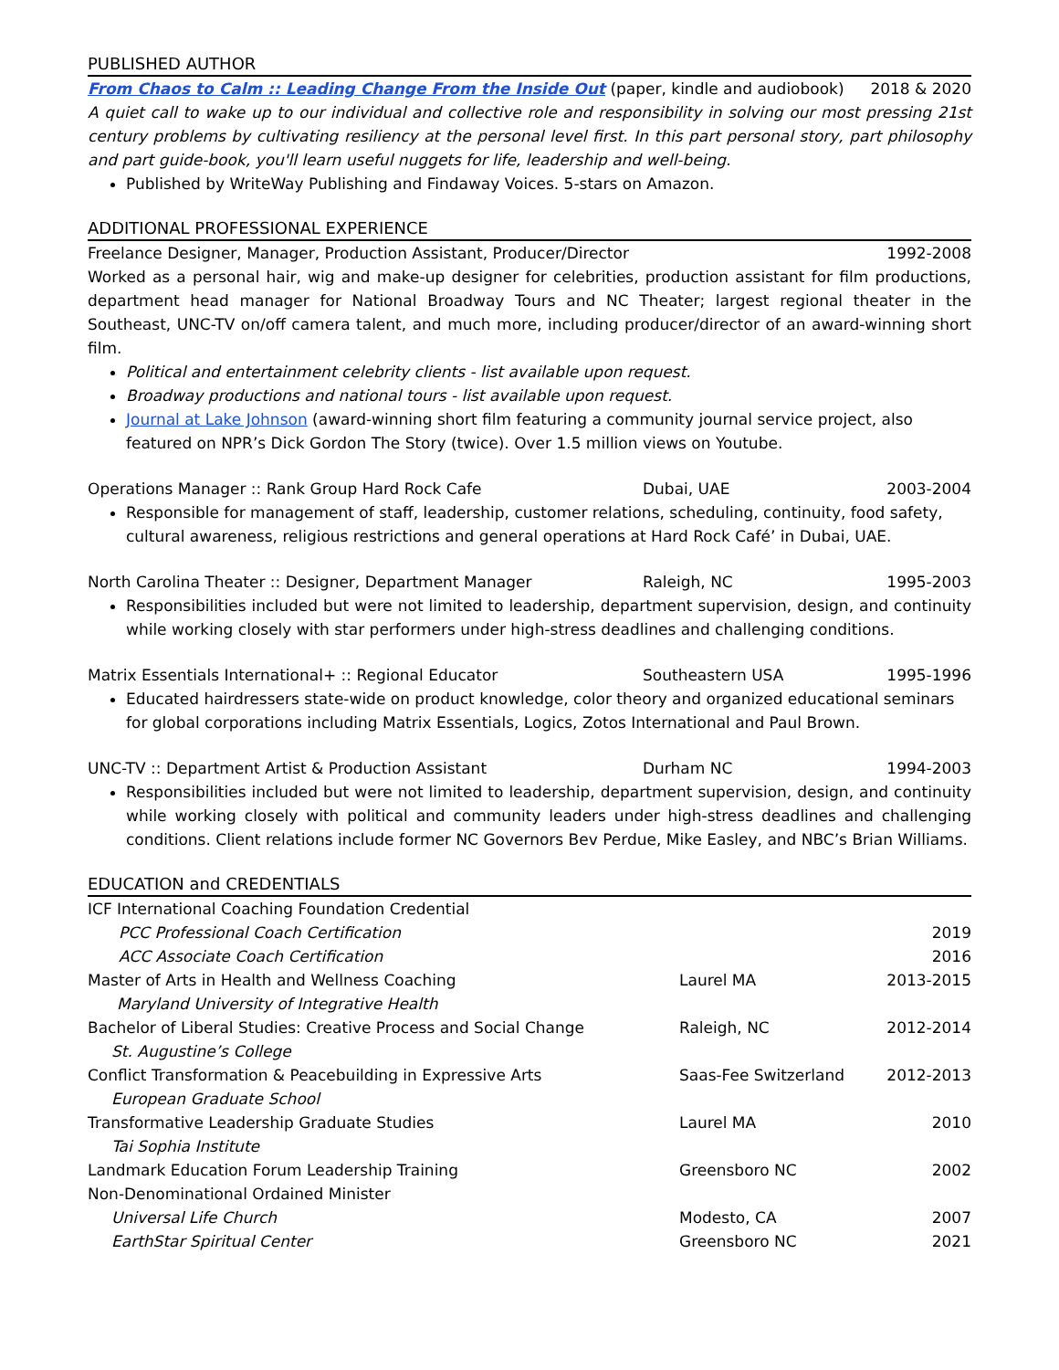PUBLISHED AUTHOR
From Chaos to Calm :: Leading Change From the Inside Out (paper, kindle and audiobook) 2018 & 2020
A quiet call to wake up to our individual and collective role and responsibility in solving our most pressing 21st century problems by cultivating resiliency at the personal level first. In this part personal story, part philosophy and part guide-book, you'll learn useful nuggets for life, leadership and well-being.
Published by WriteWay Publishing and Findaway Voices. 5-stars on Amazon.
ADDITIONAL PROFESSIONAL EXPERIENCE
Freelance Designer, Manager, Production Assistant, Producer/Director 1992-2008
Worked as a personal hair, wig and make-up designer for celebrities, production assistant for film productions, department head manager for National Broadway Tours and NC Theater; largest regional theater in the Southeast, UNC-TV on/off camera talent, and much more, including producer/director of an award-winning short film.
Political and entertainment celebrity clients - list available upon request.
Broadway productions and national tours - list available upon request.
Journal at Lake Johnson (award-winning short film featuring a community journal service project, also featured on NPR’s Dick Gordon The Story (twice). Over 1.5 million views on Youtube.
Operations Manager :: Rank Group Hard Rock Cafe Dubai, UAE 2003-2004
Responsible for management of staff, leadership, customer relations, scheduling, continuity, food safety, cultural awareness, religious restrictions and general operations at Hard Rock Café’ in Dubai, UAE.
North Carolina Theater :: Designer, Department Manager Raleigh, NC 1995-2003
Responsibilities included but were not limited to leadership, department supervision, design, and continuity while working closely with star performers under high-stress deadlines and challenging conditions.
Matrix Essentials International+ :: Regional Educator Southeastern USA 1995-1996
Educated hairdressers state-wide on product knowledge, color theory and organized educational seminars for global corporations including Matrix Essentials, Logics, Zotos International and Paul Brown.
UNC-TV :: Department Artist & Production Assistant Durham NC 1994-2003
Responsibilities included but were not limited to leadership, department supervision, design, and continuity while working closely with political and community leaders under high-stress deadlines and challenging conditions. Client relations include former NC Governors Bev Perdue, Mike Easley, and NBC’s Brian Williams.
EDUCATION and CREDENTIALS
| ICF International Coaching Foundation Credential | | |
| PCC Professional Coach Certification | | 2019 |
| ACC Associate Coach Certification | | 2016 |
| Master of Arts in Health and Wellness Coaching | Laurel MA | 2013-2015 |
| Maryland University of Integrative Health | | |
| Bachelor of Liberal Studies: Creative Process and Social Change | Raleigh, NC | 2012-2014 |
| St. Augustine’s College | | |
| Conflict Transformation & Peacebuilding in Expressive Arts | Saas-Fee Switzerland | 2012-2013 |
| European Graduate School | | |
| Transformative Leadership Graduate Studies | Laurel MA | 2010 |
| Tai Sophia Institute | | |
| Landmark Education Forum Leadership Training | Greensboro NC | 2002 |
| Non-Denominational Ordained Minister | | |
| Universal Life Church | Modesto, CA | 2007 |
| EarthStar Spiritual Center | Greensboro NC | 2021 |